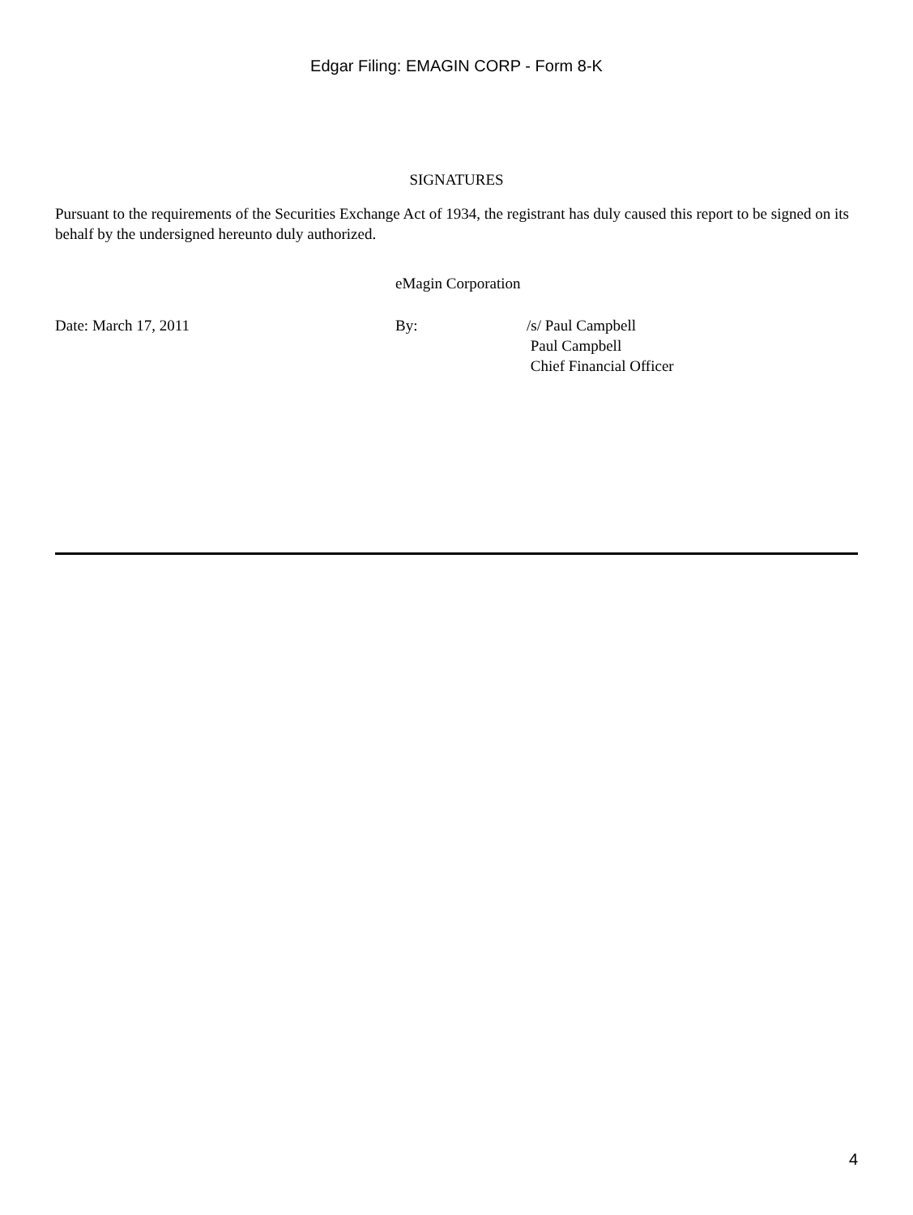Edgar Filing: EMAGIN CORP - Form 8-K
SIGNATURES
Pursuant to the requirements of the Securities Exchange Act of 1934, the registrant has duly caused this report to be signed on its behalf by the undersigned hereunto duly authorized.
eMagin Corporation
Date: March 17, 2011 By: /s/ Paul Campbell
Paul Campbell
Chief Financial Officer
4